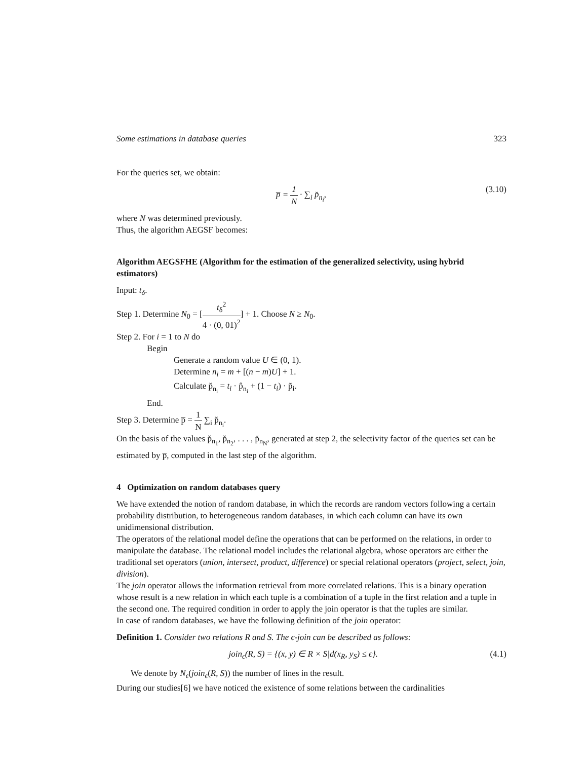Some estimations in database queries 323
For the queries set, we obtain:
p̅ = 1 N · ∑<sub>i</sub> p̆<sub>n<sub>i</sub></sub>, (3.10)
where N was determined previously.
Thus, the algorithm AEGSF becomes:
Algorithm AEGSFHE (Algorithm for the estimation of the generalized selectivity, using hybrid estimators)
Input: t<sub>δ</sub>.
Step 1. Determine N<sub>0</sub> = [t<sub>δ</sub><sup>2</sup> 4 · (0, 01)<sup>2</sup>] + 1. Choose N ≥ N<sub>0</sub>.
Step 2. For i = 1 to N do
Begin
Generate a random value U ∈ (0, 1).
Determine n<sub>i</sub> = m + [(n − m)U] + 1.
Calculate p̆<sub>n<sub>i</sub></sub> = t<sub>i</sub> · p̂<sub>n<sub>i</sub></sub> + (1 − t<sub>i</sub>) · p̃<sub>i</sub>.
End.
Step 3. Determine p̅ = 1 N ∑<sub>i</sub> p̆<sub>n<sub>i</sub></sub>.
On the basis of the values p̆<sub>n<sub>1</sub></sub>, p̆<sub>n<sub>2</sub></sub>, . . . , p̆<sub>n<sub>N</sub></sub>, generated at step 2, the selectivity factor of the queries set can be estimated by p̅, computed in the last step of the algorithm.
4 Optimization on random databases query
We have extended the notion of random database, in which the records are random vectors following a certain probability distribution, to heterogeneous random databases, in which each column can have its own unidimensional distribution.
The operators of the relational model define the operations that can be performed on the relations, in order to manipulate the database. The relational model includes the relational algebra, whose operators are either the traditional set operators (union, intersect, product, difference) or special relational operators (project, select, join, division).
The join operator allows the information retrieval from more correlated relations. This is a binary operation whose result is a new relation in which each tuple is a combination of a tuple in the first relation and a tuple in the second one. The required condition in order to apply the join operator is that the tuples are similar.
In case of random databases, we have the following definition of the join operator:
Definition 1. Consider two relations R and S. The ϵ-join can be described as follows:
join<sub>ϵ</sub>(R, S) = {(x, y) ∈ R × S|d(x<sub>R</sub>, y<sub>S</sub>) ≤ ϵ}. (4.1)
We denote by N<sub>ϵ</sub>(join<sub>ϵ</sub>(R, S)) the number of lines in the result.
During our studies[6] we have noticed the existence of some relations between the cardinalities